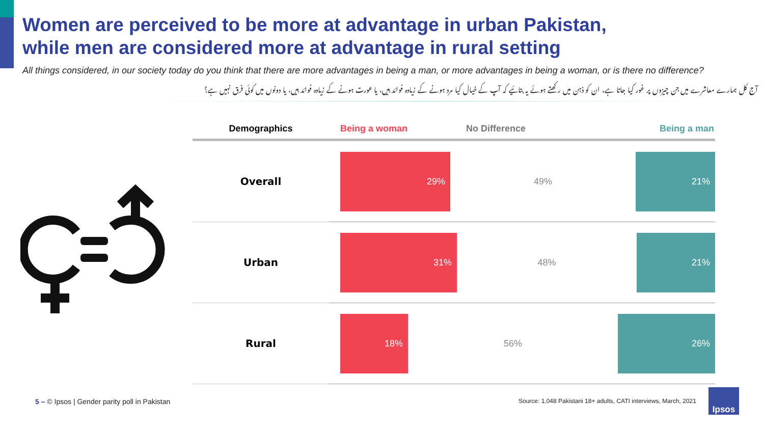Women are perceived to be more at advantage in urban Pakistan,
while men are considered more at advantage in rural setting
All things considered, in our society today do you think that there are more advantages in being a man, or more advantages in being a woman, or is there no difference?
آج کل ہمارے معاشرے میں جن چیزوں پر غور کیا جاتا ہے، ان کو ذہن میں رکھتے ہوئے یہ بتائیے کہ آپ کے خیال کیا مرد ہونے کے زیادہ فوائد ہیں، یا عورت ہونے کے زیادہ فوائد ہیں، یا دونوں میں کوئی فرق نہیں ہے؟
| Demographics | Being a woman No Difference Being a man |
| --- | --- |
| Overall | 29% 49% 21% |
| Urban | 31% 48% 21% |
| Rural | 18% 56% 26% |
5 – © Ipsos | Gender parity poll in Pakistan
Source: 1,048 Pakistani 18+ adults, CATI interviews, March, 2021
Ipsos